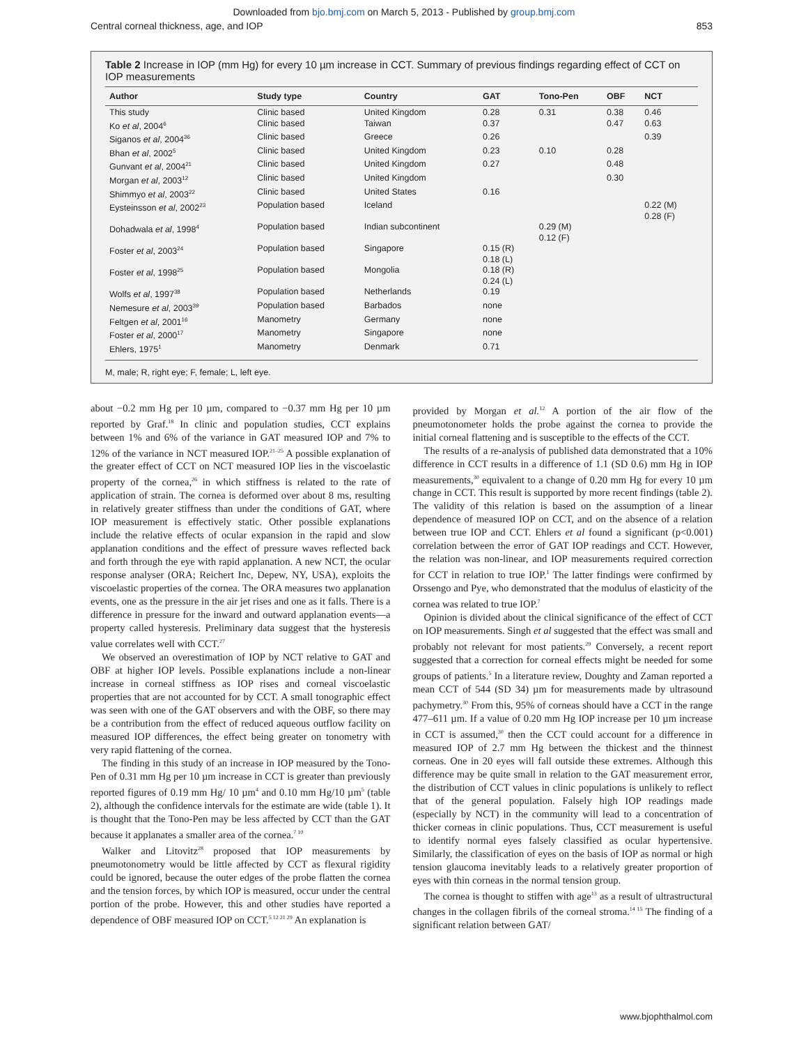Downloaded from bjo.bmj.com on March 5, 2013 - Published by group.bmj.com
Central corneal thickness, age, and IOP 853
Table 2 Increase in IOP (mm Hg) for every 10 µm increase in CCT. Summary of previous findings regarding effect of CCT on IOP measurements
| Author | Study type | Country | GAT | Tono-Pen | OBF | NCT |
| --- | --- | --- | --- | --- | --- | --- |
| This study | Clinic based | United Kingdom | 0.28 | 0.31 | 0.38 | 0.46 |
| Ko et al , 2004<sup>6</sup> | Clinic based | Taiwan | 0.37 | | 0.47 | 0.63 |
| Siganos et al , 2004<sup>36</sup> | Clinic based | Greece | 0.26 | | | 0.39 |
| Bhan et al , 2002<sup>5</sup> | Clinic based | United Kingdom | 0.23 | 0.10 | 0.28 | |
| Gunvant et al , 2004<sup>21</sup> | Clinic based | United Kingdom | 0.27 | | 0.48 | |
| Morgan et al , 2003<sup>12</sup> | Clinic based | United Kingdom | | | 0.30 | |
| Shimmyo et al , 2003<sup>22</sup> | Clinic based | United States | 0.16 | | | |
| Eysteinsson et al , 2002<sup>23</sup> | Population based | Iceland | | | | 0.22 (M) 0.28 (F) |
| Dohadwala et al , 1998<sup>4</sup> | Population based | Indian subcontinent | | 0.29 (M) 0.12 (F) | | |
| Foster et al , 2003<sup>24</sup> | Population based | Singapore | 0.15 (R) 0.18 (L) | | | |
| Foster et al , 1998<sup>25</sup> | Population based | Mongolia | 0.18 (R) 0.24 (L) | | | |
| Wolfs et al , 1997<sup>38</sup> | Population based | Netherlands | 0.19 | | | |
| Nemesure et al , 2003<sup>39</sup> | Population based | Barbados | none | | | |
| Feltgen et al , 2001<sup>16</sup> | Manometry | Germany | none | | | |
| Foster et al , 2000<sup>17</sup> | Manometry | Singapore | none | | | |
| Ehlers, 1975<sup>1</sup> | Manometry | Denmark | 0.71 | | | |
M, male; R, right eye; F, female; L, left eye.
about −0.2 mm Hg per 10 µm, compared to −0.37 mm Hg per 10 µm reported by Graf.<sup>18</sup> In clinic and population studies, CCT explains between 1% and 6% of the variance in GAT measured IOP and 7% to 12% of the variance in NCT measured IOP.<sup>21–25</sup> A possible explanation of the greater effect of CCT on NCT measured IOP lies in the viscoelastic property of the cornea,<sup>26</sup> in which stiffness is related to the rate of application of strain. The cornea is deformed over about 8 ms, resulting in relatively greater stiffness than under the conditions of GAT, where IOP measurement is effectively static. Other possible explanations include the relative effects of ocular expansion in the rapid and slow applanation conditions and the effect of pressure waves reflected back and forth through the eye with rapid applanation. A new NCT, the ocular response analyser (ORA; Reichert Inc, Depew, NY, USA), exploits the viscoelastic properties of the cornea. The ORA measures two applanation events, one as the pressure in the air jet rises and one as it falls. There is a difference in pressure for the inward and outward applanation events—a property called hysteresis. Preliminary data suggest that the hysteresis value correlates well with CCT.<sup>27</sup>
We observed an overestimation of IOP by NCT relative to GAT and OBF at higher IOP levels. Possible explanations include a non-linear increase in corneal stiffness as IOP rises and corneal viscoelastic properties that are not accounted for by CCT. A small tonographic effect was seen with one of the GAT observers and with the OBF, so there may be a contribution from the effect of reduced aqueous outflow facility on measured IOP differences, the effect being greater on tonometry with very rapid flattening of the cornea.
The finding in this study of an increase in IOP measured by the Tono-Pen of 0.31 mm Hg per 10 µm increase in CCT is greater than previously reported figures of 0.19 mm Hg/ 10 µm<sup>4</sup> and 0.10 mm Hg/10 µm<sup>5</sup> (table 2), although the confidence intervals for the estimate are wide (table 1). It is thought that the Tono-Pen may be less affected by CCT than the GAT because it applanates a smaller area of the cornea.<sup>7 10</sup>
Walker and Litovitz<sup>28</sup> proposed that IOP measurements by pneumotonometry would be little affected by CCT as flexural rigidity could be ignored, because the outer edges of the probe flatten the cornea and the tension forces, by which IOP is measured, occur under the central portion of the probe. However, this and other studies have reported a dependence of OBF measured IOP on CCT.<sup>5 12 21 29</sup> An explanation is
provided by Morgan et al.<sup>12</sup> A portion of the air flow of the pneumotonometer holds the probe against the cornea to provide the initial corneal flattening and is susceptible to the effects of the CCT.
The results of a re-analysis of published data demonstrated that a 10% difference in CCT results in a difference of 1.1 (SD 0.6) mm Hg in IOP measurements,<sup>30</sup> equivalent to a change of 0.20 mm Hg for every 10 µm change in CCT. This result is supported by more recent findings (table 2). The validity of this relation is based on the assumption of a linear dependence of measured IOP on CCT, and on the absence of a relation between true IOP and CCT. Ehlers et al found a significant (p<0.001) correlation between the error of GAT IOP readings and CCT. However, the relation was non-linear, and IOP measurements required correction for CCT in relation to true IOP.<sup>1</sup> The latter findings were confirmed by Orssengo and Pye, who demonstrated that the modulus of elasticity of the cornea was related to true IOP.<sup>7</sup>
Opinion is divided about the clinical significance of the effect of CCT on IOP measurements. Singh et al suggested that the effect was small and probably not relevant for most patients.<sup>29</sup> Conversely, a recent report suggested that a correction for corneal effects might be needed for some groups of patients.<sup>5</sup> In a literature review, Doughty and Zaman reported a mean CCT of 544 (SD 34) µm for measurements made by ultrasound pachymetry.<sup>30</sup> From this, 95% of corneas should have a CCT in the range 477–611 µm. If a value of 0.20 mm Hg IOP increase per 10 µm increase in CCT is assumed,<sup>30</sup> then the CCT could account for a difference in measured IOP of 2.7 mm Hg between the thickest and the thinnest corneas. One in 20 eyes will fall outside these extremes. Although this difference may be quite small in relation to the GAT measurement error, the distribution of CCT values in clinic populations is unlikely to reflect that of the general population. Falsely high IOP readings made (especially by NCT) in the community will lead to a concentration of thicker corneas in clinic populations. Thus, CCT measurement is useful to identify normal eyes falsely classified as ocular hypertensive. Similarly, the classification of eyes on the basis of IOP as normal or high tension glaucoma inevitably leads to a relatively greater proportion of eyes with thin corneas in the normal tension group.
The cornea is thought to stiffen with age<sup>13</sup> as a result of ultrastructural changes in the collagen fibrils of the corneal stroma.<sup>14 15</sup> The finding of a significant relation between GAT/
www.bjophthalmol.com